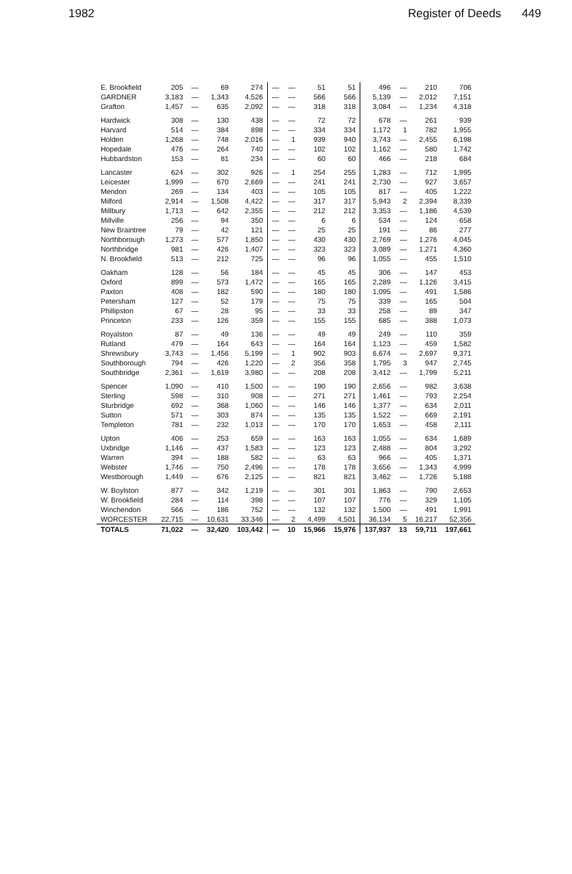1982 Register of Deeds 449
| E. Brookfield | 205 | — | 69 | 274 | — | — | 51 | 51 | 496 | — | 210 | 706 |
| GARDNER | 3,183 | — | 1,343 | 4,526 | — | — | 566 | 566 | 5,139 | — | 2,012 | 7,151 |
| Grafton | 1,457 | — | 635 | 2,092 | — | — | 318 | 318 | 3,084 | — | 1,234 | 4,318 |
| Hardwick | 308 | — | 130 | 438 | — | — | 72 | 72 | 678 | — | 261 | 939 |
| Harvard | 514 | — | 384 | 898 | — | — | 334 | 334 | 1,172 | 1 | 782 | 1,955 |
| Holden | 1,268 | — | 748 | 2,016 | — | 1 | 939 | 940 | 3,743 | — | 2,455 | 6,198 |
| Hopedale | 476 | — | 264 | 740 | — | — | 102 | 102 | 1,162 | — | 580 | 1,742 |
| Hubbardston | 153 | — | 81 | 234 | — | — | 60 | 60 | 466 | — | 218 | 684 |
| Lancaster | 624 | — | 302 | 926 | — | 1 | 254 | 255 | 1,283 | — | 712 | 1,995 |
| Leicester | 1,999 | — | 670 | 2,669 | — | — | 241 | 241 | 2,730 | — | 927 | 3,657 |
| Mendon | 269 | — | 134 | 403 | — | — | 105 | 105 | 817 | — | 405 | 1,222 |
| Milford | 2,914 | — | 1,508 | 4,422 | — | — | 317 | 317 | 5,943 | 2 | 2,394 | 8,339 |
| Millbury | 1,713 | — | 642 | 2,355 | — | — | 212 | 212 | 3,353 | — | 1,186 | 4,539 |
| Millville | 256 | — | 94 | 350 | — | — | 6 | 6 | 534 | — | 124 | 658 |
| New Braintree | 79 | — | 42 | 121 | — | — | 25 | 25 | 191 | — | 86 | 277 |
| Northborough | 1,273 | — | 577 | 1,850 | — | — | 430 | 430 | 2,769 | — | 1,276 | 4,045 |
| Northbridge | 981 | — | 426 | 1,407 | — | — | 323 | 323 | 3,089 | — | 1,271 | 4,360 |
| N. Brookfield | 513 | — | 212 | 725 | — | — | 96 | 96 | 1,055 | — | 455 | 1,510 |
| Oakham | 128 | — | 56 | 184 | — | — | 45 | 45 | 306 | — | 147 | 453 |
| Oxford | 899 | — | 573 | 1,472 | — | — | 165 | 165 | 2,289 | — | 1,126 | 3,415 |
| Paxton | 408 | — | 182 | 590 | — | — | 180 | 180 | 1,095 | — | 491 | 1,586 |
| Petersham | 127 | — | 52 | 179 | — | — | 75 | 75 | 339 | — | 165 | 504 |
| Phillipston | 67 | — | 28 | 95 | — | — | 33 | 33 | 258 | — | 89 | 347 |
| Princeton | 233 | — | 126 | 359 | — | — | 155 | 155 | 685 | — | 388 | 1,073 |
| Royalston | 87 | — | 49 | 136 | — | — | 49 | 49 | 249 | — | 110 | 359 |
| Rutland | 479 | — | 164 | 643 | — | — | 164 | 164 | 1,123 | — | 459 | 1,582 |
| Shrewsbury | 3,743 | — | 1,456 | 5,199 | — | 1 | 902 | 903 | 6,674 | — | 2,697 | 9,371 |
| Southborough | 794 | — | 426 | 1,220 | — | 2 | 356 | 358 | 1,795 | 3 | 947 | 2,745 |
| Southbridge | 2,361 | — | 1,619 | 3,980 | — | — | 208 | 208 | 3,412 | — | 1,799 | 5,211 |
| Spencer | 1,090 | — | 410 | 1,500 | — | — | 190 | 190 | 2,656 | — | 982 | 3,638 |
| Sterling | 598 | — | 310 | 908 | — | — | 271 | 271 | 1,461 | — | 793 | 2,254 |
| Sturbridge | 692 | — | 368 | 1,060 | — | — | 146 | 146 | 1,377 | — | 634 | 2,011 |
| Sutton | 571 | — | 303 | 874 | — | — | 135 | 135 | 1,522 | — | 669 | 2,191 |
| Templeton | 781 | — | 232 | 1,013 | — | — | 170 | 170 | 1,653 | — | 458 | 2,111 |
| Upton | 406 | — | 253 | 659 | — | — | 163 | 163 | 1,055 | — | 634 | 1,689 |
| Uxbridge | 1,146 | — | 437 | 1,583 | — | — | 123 | 123 | 2,488 | — | 804 | 3,292 |
| Warren | 394 | — | 188 | 582 | — | — | 63 | 63 | 966 | — | 405 | 1,371 |
| Webster | 1,746 | — | 750 | 2,496 | — | — | 178 | 178 | 3,656 | — | 1,343 | 4,999 |
| Westborough | 1,449 | — | 676 | 2,125 | — | — | 821 | 821 | 3,462 | — | 1,726 | 5,188 |
| W. Boylston | 877 | — | 342 | 1,219 | — | — | 301 | 301 | 1,863 | — | 790 | 2,653 |
| W. Brookfield | 284 | — | 114 | 398 | — | — | 107 | 107 | 776 | — | 329 | 1,105 |
| Winchendon | 566 | — | 186 | 752 | — | — | 132 | 132 | 1,500 | — | 491 | 1,991 |
| WORCESTER | 22,715 | — | 10,631 | 33,346 | — | 2 | 4,499 | 4,501 | 36,134 | 5 | 16,217 | 52,356 |
| TOTALS | 71,022 | — | 32,420 | 103,442 | — | 10 | 15,966 | 15,976 | 137,937 | 13 | 59,711 | 197,661 |